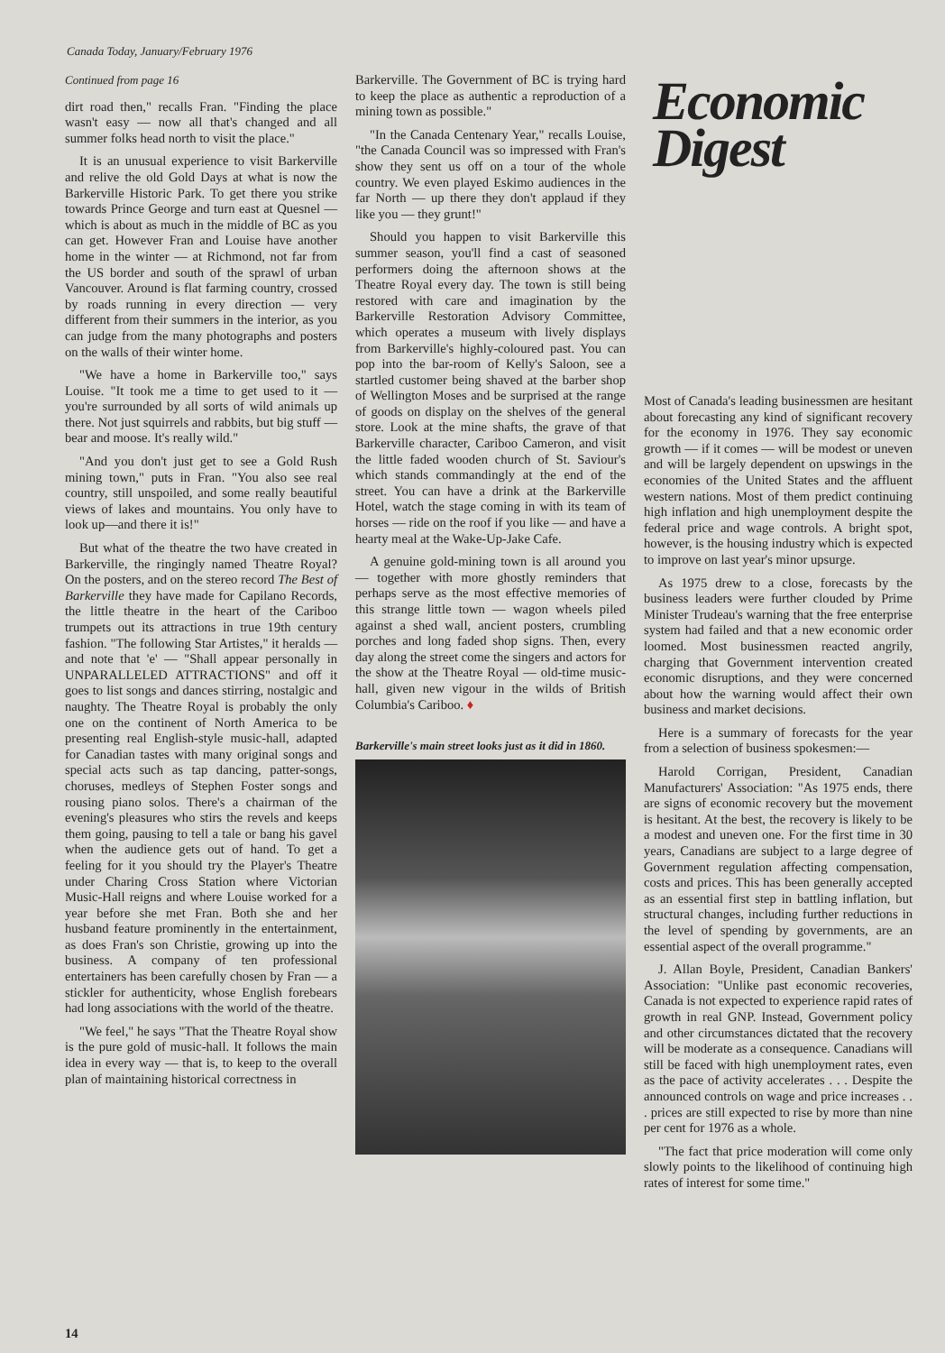Canada Today, January/February 1976
Continued from page 16
dirt road then," recalls Fran. "Finding the place wasn't easy — now all that's changed and all summer folks head north to visit the place."
It is an unusual experience to visit Barkerville and relive the old Gold Days at what is now the Barkerville Historic Park. To get there you strike towards Prince George and turn east at Quesnel — which is about as much in the middle of BC as you can get. However Fran and Louise have another home in the winter — at Richmond, not far from the US border and south of the sprawl of urban Vancouver. Around is flat farming country, crossed by roads running in every direction — very different from their summers in the interior, as you can judge from the many photographs and posters on the walls of their winter home.
"We have a home in Barkerville too," says Louise. "It took me a time to get used to it — you're surrounded by all sorts of wild animals up there. Not just squirrels and rabbits, but big stuff — bear and moose. It's really wild."
"And you don't just get to see a Gold Rush mining town," puts in Fran. "You also see real country, still unspoiled, and some really beautiful views of lakes and mountains. You only have to look up—and there it is!"
But what of the theatre the two have created in Barkerville, the ringingly named Theatre Royal? On the posters, and on the stereo record The Best of Barkerville they have made for Capilano Records, the little theatre in the heart of the Cariboo trumpets out its attractions in true 19th century fashion. "The following Star Artistes," it heralds — and note that 'e' — "Shall appear personally in UNPARALLELED ATTRACTIONS" and off it goes to list songs and dances stirring, nostalgic and naughty. The Theatre Royal is probably the only one on the continent of North America to be presenting real English-style music-hall, adapted for Canadian tastes with many original songs and special acts such as tap dancing, patter-songs, choruses, medleys of Stephen Foster songs and rousing piano solos. There's a chairman of the evening's pleasures who stirs the revels and keeps them going, pausing to tell a tale or bang his gavel when the audience gets out of hand. To get a feeling for it you should try the Player's Theatre under Charing Cross Station where Victorian Music-Hall reigns and where Louise worked for a year before she met Fran. Both she and her husband feature prominently in the entertainment, as does Fran's son Christie, growing up into the business. A company of ten professional entertainers has been carefully chosen by Fran — a stickler for authenticity, whose English forebears had long associations with the world of the theatre.
"We feel," he says "That the Theatre Royal show is the pure gold of music-hall. It follows the main idea in every way — that is, to keep to the overall plan of maintaining historical correctness in
Barkerville. The Government of BC is trying hard to keep the place as authentic a reproduction of a mining town as possible."
"In the Canada Centenary Year," recalls Louise, "the Canada Council was so impressed with Fran's show they sent us off on a tour of the whole country. We even played Eskimo audiences in the far North — up there they don't applaud if they like you — they grunt!"
Should you happen to visit Barkerville this summer season, you'll find a cast of seasoned performers doing the afternoon shows at the Theatre Royal every day. The town is still being restored with care and imagination by the Barkerville Restoration Advisory Committee, which operates a museum with lively displays from Barkerville's highly-coloured past. You can pop into the bar-room of Kelly's Saloon, see a startled customer being shaved at the barber shop of Wellington Moses and be surprised at the range of goods on display on the shelves of the general store. Look at the mine shafts, the grave of that Barkerville character, Cariboo Cameron, and visit the little faded wooden church of St. Saviour's which stands commandingly at the end of the street. You can have a drink at the Barkerville Hotel, watch the stage coming in with its team of horses — ride on the roof if you like — and have a hearty meal at the Wake-Up-Jake Cafe.
A genuine gold-mining town is all around you — together with more ghostly reminders that perhaps serve as the most effective memories of this strange little town — wagon wheels piled against a shed wall, ancient posters, crumbling porches and long faded shop signs. Then, every day along the street come the singers and actors for the show at the Theatre Royal — old-time music-hall, given new vigour in the wilds of British Columbia's Cariboo. ♦
Barkerville's main street looks just as it did in 1860.
Economic
Digest
Most of Canada's leading businessmen are hesitant about forecasting any kind of significant recovery for the economy in 1976. They say economic growth — if it comes — will be modest or uneven and will be largely dependent on upswings in the economies of the United States and the affluent western nations. Most of them predict continuing high inflation and high unemployment despite the federal price and wage controls. A bright spot, however, is the housing industry which is expected to improve on last year's minor upsurge.
As 1975 drew to a close, forecasts by the business leaders were further clouded by Prime Minister Trudeau's warning that the free enterprise system had failed and that a new economic order loomed. Most businessmen reacted angrily, charging that Government intervention created economic disruptions, and they were concerned about how the warning would affect their own business and market decisions.
Here is a summary of forecasts for the year from a selection of business spokesmen:—
Harold Corrigan, President, Canadian Manufacturers' Association: "As 1975 ends, there are signs of economic recovery but the movement is hesitant. At the best, the recovery is likely to be a modest and uneven one. For the first time in 30 years, Canadians are subject to a large degree of Government regulation affecting compensation, costs and prices. This has been generally accepted as an essential first step in battling inflation, but structural changes, including further reductions in the level of spending by governments, are an essential aspect of the overall programme."
J. Allan Boyle, President, Canadian Bankers' Association: "Unlike past economic recoveries, Canada is not expected to experience rapid rates of growth in real GNP. Instead, Government policy and other circumstances dictated that the recovery will be moderate as a consequence. Canadians will still be faced with high unemployment rates, even as the pace of activity accelerates . . . Despite the announced controls on wage and price increases . . . prices are still expected to rise by more than nine per cent for 1976 as a whole.
"The fact that price moderation will come only slowly points to the likelihood of continuing high rates of interest for some time."
14